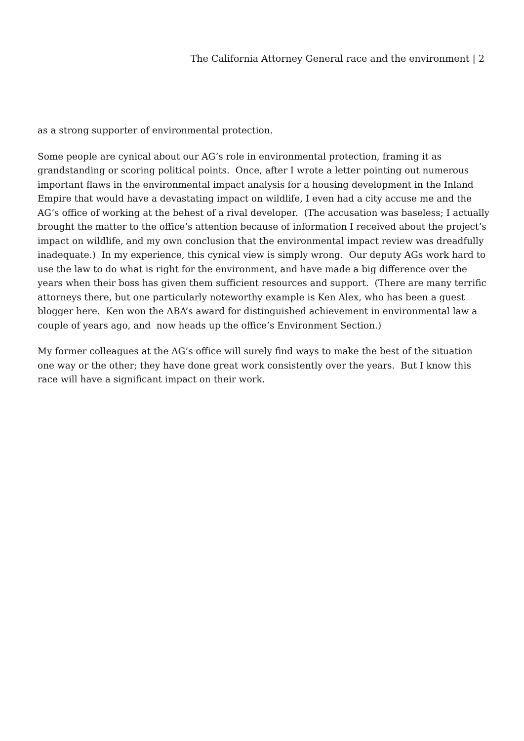The California Attorney General race and the environment | 2
as a strong supporter of environmental protection.
Some people are cynical about our AG’s role in environmental protection, framing it as grandstanding or scoring political points. Once, after I wrote a letter pointing out numerous important flaws in the environmental impact analysis for a housing development in the Inland Empire that would have a devastating impact on wildlife, I even had a city accuse me and the AG’s office of working at the behest of a rival developer. (The accusation was baseless; I actually brought the matter to the office’s attention because of information I received about the project’s impact on wildlife, and my own conclusion that the environmental impact review was dreadfully inadequate.) In my experience, this cynical view is simply wrong. Our deputy AGs work hard to use the law to do what is right for the environment, and have made a big difference over the years when their boss has given them sufficient resources and support. (There are many terrific attorneys there, but one particularly noteworthy example is Ken Alex, who has been a guest blogger here. Ken won the ABA’s award for distinguished achievement in environmental law a couple of years ago, and now heads up the office’s Environment Section.)
My former colleagues at the AG’s office will surely find ways to make the best of the situation one way or the other; they have done great work consistently over the years. But I know this race will have a significant impact on their work.